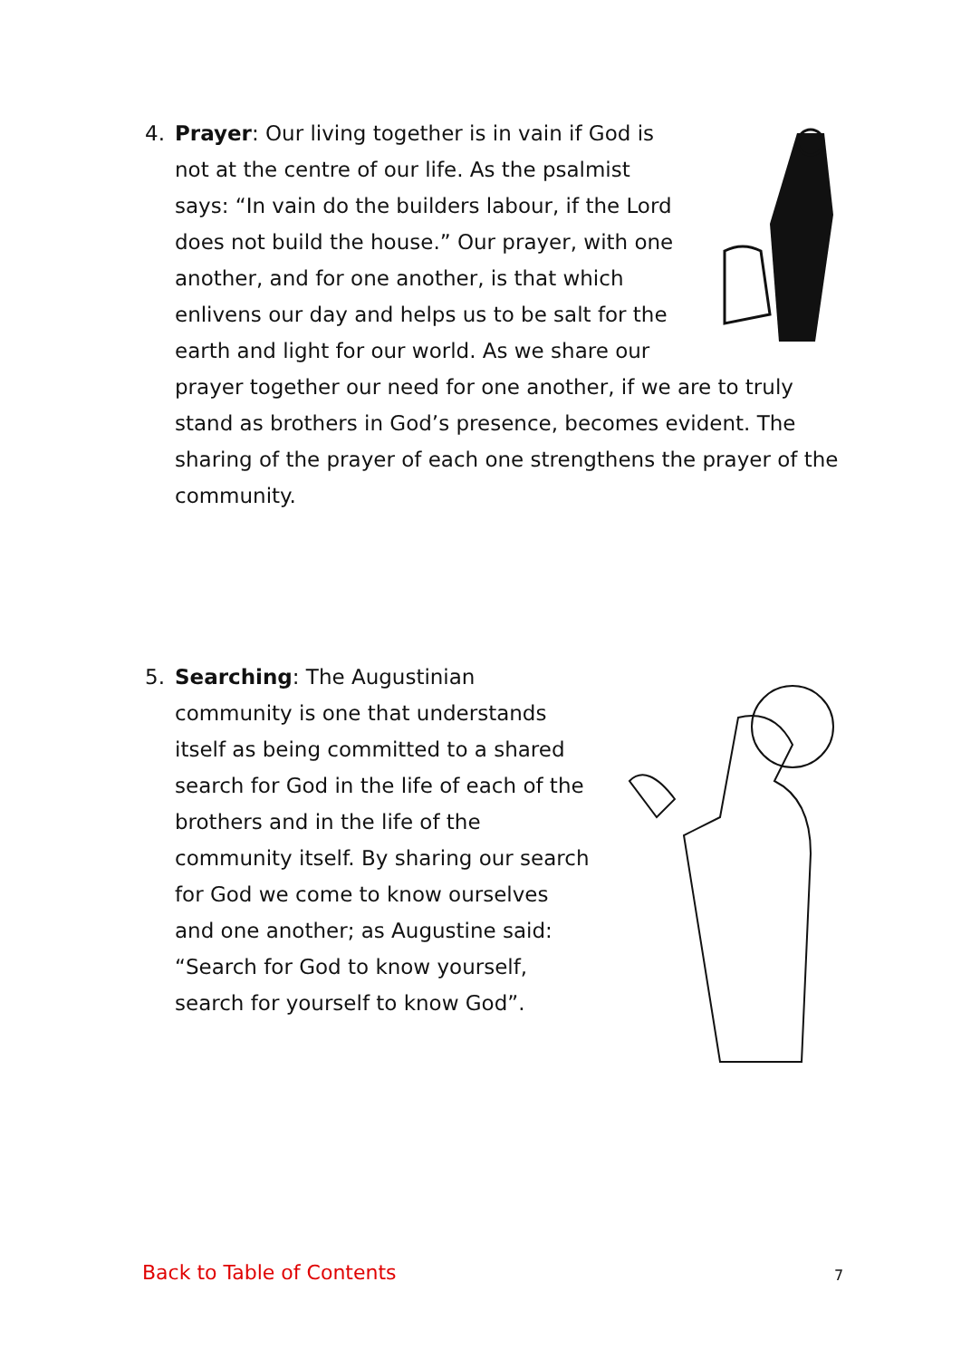4.
Prayer: Our living together is in vain if God is not at the centre of our life. As the psalmist says: “In vain do the builders labour, if the Lord does not build the house.” Our prayer, with one another, and for one another, is that which enlivens our day and helps us to be salt for the earth and light for our world. As we share our prayer together our need for one another, if we are to truly stand as brothers in God’s presence, becomes evident. The sharing of the prayer of each one strengthens the prayer of the community.
5.
Searching: The Augustinian community is one that understands itself as being committed to a shared search for God in the life of each of the brothers and in the life of the community itself. By sharing our search for God we come to know ourselves and one another; as Augustine said: “Search for God to know yourself, search for yourself to know God”.
Back to Table of Contents 7